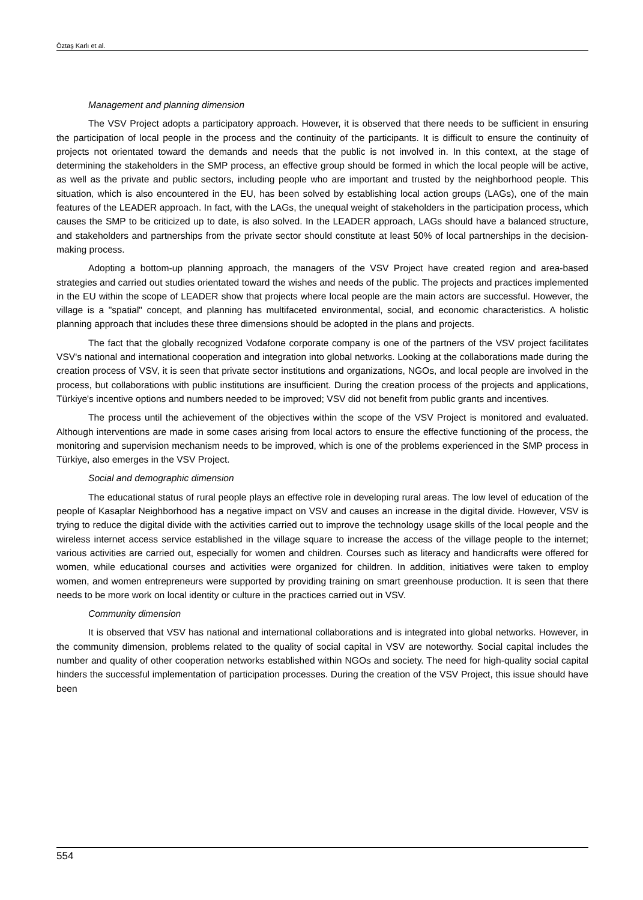Öztaş Karlı et al.
Management and planning dimension
The VSV Project adopts a participatory approach. However, it is observed that there needs to be sufficient in ensuring the participation of local people in the process and the continuity of the participants. It is difficult to ensure the continuity of projects not orientated toward the demands and needs that the public is not involved in. In this context, at the stage of determining the stakeholders in the SMP process, an effective group should be formed in which the local people will be active, as well as the private and public sectors, including people who are important and trusted by the neighborhood people. This situation, which is also encountered in the EU, has been solved by establishing local action groups (LAGs), one of the main features of the LEADER approach. In fact, with the LAGs, the unequal weight of stakeholders in the participation process, which causes the SMP to be criticized up to date, is also solved. In the LEADER approach, LAGs should have a balanced structure, and stakeholders and partnerships from the private sector should constitute at least 50% of local partnerships in the decision-making process.
Adopting a bottom-up planning approach, the managers of the VSV Project have created region and area-based strategies and carried out studies orientated toward the wishes and needs of the public. The projects and practices implemented in the EU within the scope of LEADER show that projects where local people are the main actors are successful. However, the village is a "spatial" concept, and planning has multifaceted environmental, social, and economic characteristics. A holistic planning approach that includes these three dimensions should be adopted in the plans and projects.
The fact that the globally recognized Vodafone corporate company is one of the partners of the VSV project facilitates VSV's national and international cooperation and integration into global networks. Looking at the collaborations made during the creation process of VSV, it is seen that private sector institutions and organizations, NGOs, and local people are involved in the process, but collaborations with public institutions are insufficient. During the creation process of the projects and applications, Türkiye's incentive options and numbers needed to be improved; VSV did not benefit from public grants and incentives.
The process until the achievement of the objectives within the scope of the VSV Project is monitored and evaluated. Although interventions are made in some cases arising from local actors to ensure the effective functioning of the process, the monitoring and supervision mechanism needs to be improved, which is one of the problems experienced in the SMP process in Türkiye, also emerges in the VSV Project.
Social and demographic dimension
The educational status of rural people plays an effective role in developing rural areas. The low level of education of the people of Kasaplar Neighborhood has a negative impact on VSV and causes an increase in the digital divide. However, VSV is trying to reduce the digital divide with the activities carried out to improve the technology usage skills of the local people and the wireless internet access service established in the village square to increase the access of the village people to the internet; various activities are carried out, especially for women and children. Courses such as literacy and handicrafts were offered for women, while educational courses and activities were organized for children. In addition, initiatives were taken to employ women, and women entrepreneurs were supported by providing training on smart greenhouse production. It is seen that there needs to be more work on local identity or culture in the practices carried out in VSV.
Community dimension
It is observed that VSV has national and international collaborations and is integrated into global networks. However, in the community dimension, problems related to the quality of social capital in VSV are noteworthy. Social capital includes the number and quality of other cooperation networks established within NGOs and society. The need for high-quality social capital hinders the successful implementation of participation processes. During the creation of the VSV Project, this issue should have been
554